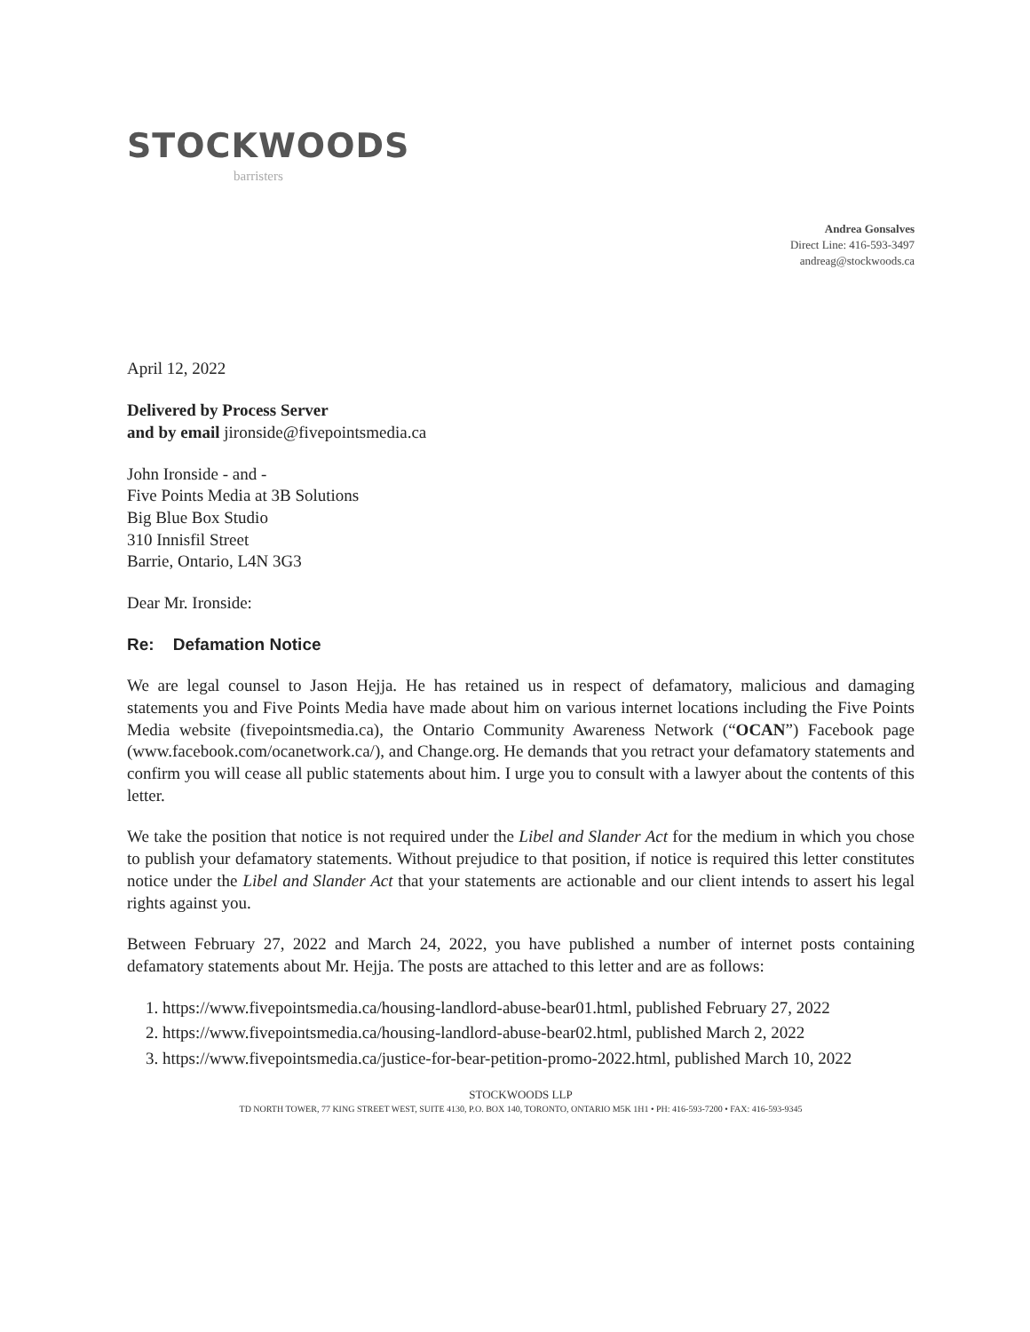STOCKWOODS
barristers
Andrea Gonsalves
Direct Line: 416-593-3497
andreag@stockwoods.ca
April 12, 2022
Delivered by Process Server
and by email jironside@fivepointsmedia.ca
John Ironside - and -
Five Points Media at 3B Solutions
Big Blue Box Studio
310 Innisfil Street
Barrie, Ontario, L4N 3G3
Dear Mr. Ironside:
Re: Defamation Notice
We are legal counsel to Jason Hejja. He has retained us in respect of defamatory, malicious and damaging statements you and Five Points Media have made about him on various internet locations including the Five Points Media website (fivepointsmedia.ca), the Ontario Community Awareness Network (“OCAN”) Facebook page (www.facebook.com/ocanetwork.ca/), and Change.org. He demands that you retract your defamatory statements and confirm you will cease all public statements about him. I urge you to consult with a lawyer about the contents of this letter.
We take the position that notice is not required under the Libel and Slander Act for the medium in which you chose to publish your defamatory statements. Without prejudice to that position, if notice is required this letter constitutes notice under the Libel and Slander Act that your statements are actionable and our client intends to assert his legal rights against you.
Between February 27, 2022 and March 24, 2022, you have published a number of internet posts containing defamatory statements about Mr. Hejja. The posts are attached to this letter and are as follows:
1. https://www.fivepointsmedia.ca/housing-landlord-abuse-bear01.html, published February 27, 2022
2. https://www.fivepointsmedia.ca/housing-landlord-abuse-bear02.html, published March 2, 2022
3. https://www.fivepointsmedia.ca/justice-for-bear-petition-promo-2022.html, published March 10, 2022
STOCKWOODS LLP
TD NORTH TOWER, 77 KING STREET WEST, SUITE 4130, P.O. BOX 140, TORONTO, ONTARIO M5K 1H1 • PH: 416-593-7200 • FAX: 416-593-9345